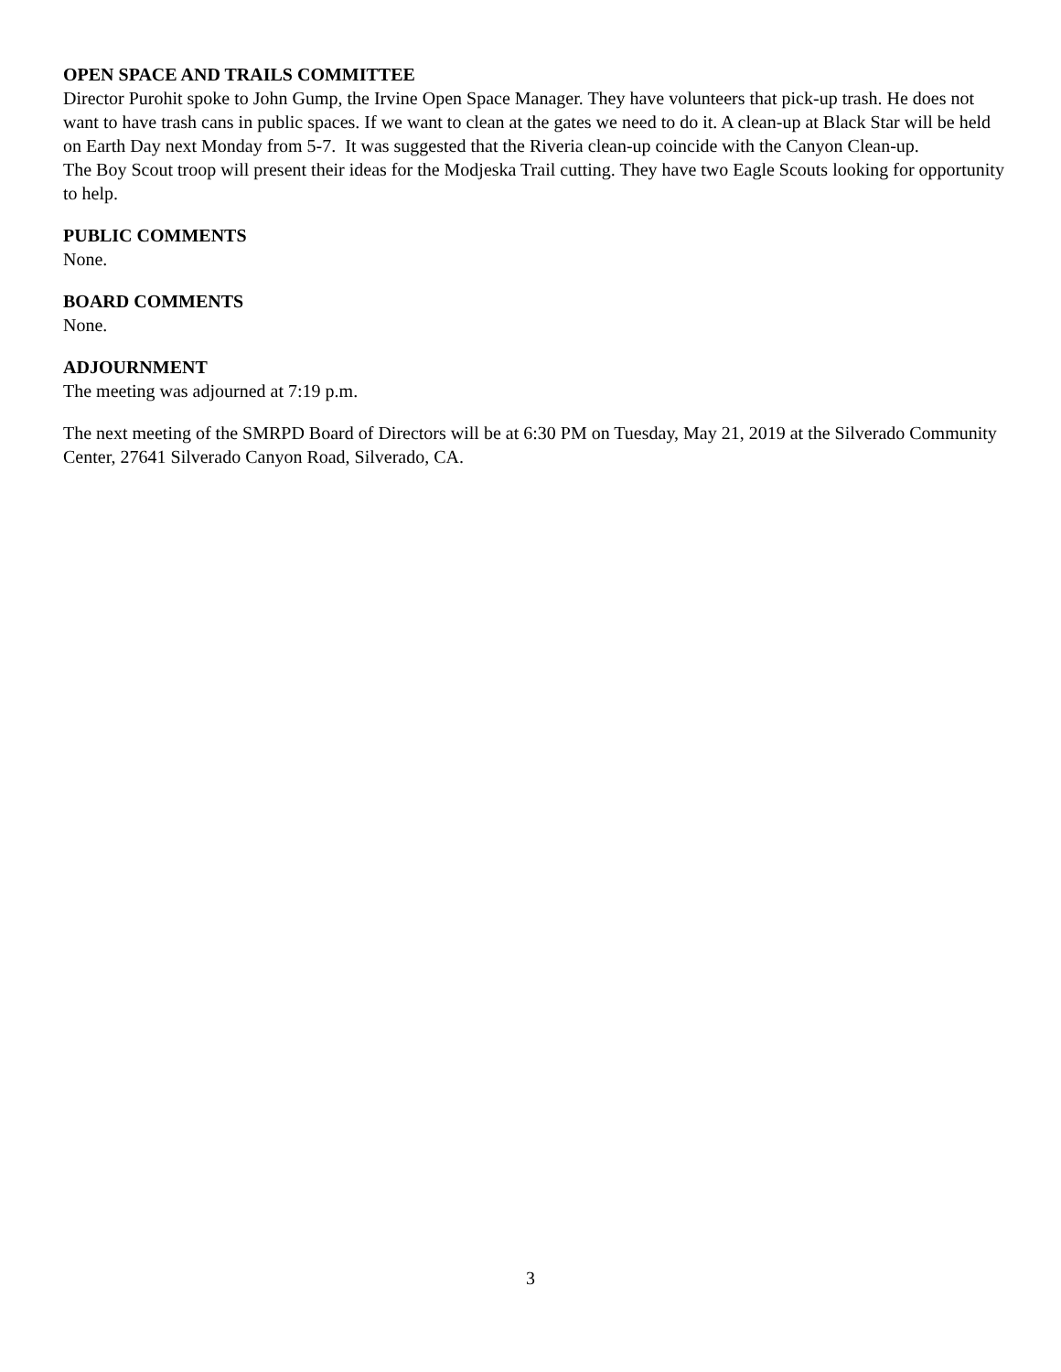OPEN SPACE AND TRAILS COMMITTEE
Director Purohit spoke to John Gump, the Irvine Open Space Manager. They have volunteers that pick-up trash. He does not want to have trash cans in public spaces. If we want to clean at the gates we need to do it. A clean-up at Black Star will be held on Earth Day next Monday from 5-7. It was suggested that the Riveria clean-up coincide with the Canyon Clean-up.
The Boy Scout troop will present their ideas for the Modjeska Trail cutting. They have two Eagle Scouts looking for opportunity to help.
PUBLIC COMMENTS
None.
BOARD COMMENTS
None.
ADJOURNMENT
The meeting was adjourned at 7:19 p.m.
The next meeting of the SMRPD Board of Directors will be at 6:30 PM on Tuesday, May 21, 2019 at the Silverado Community Center, 27641 Silverado Canyon Road, Silverado, CA.
3